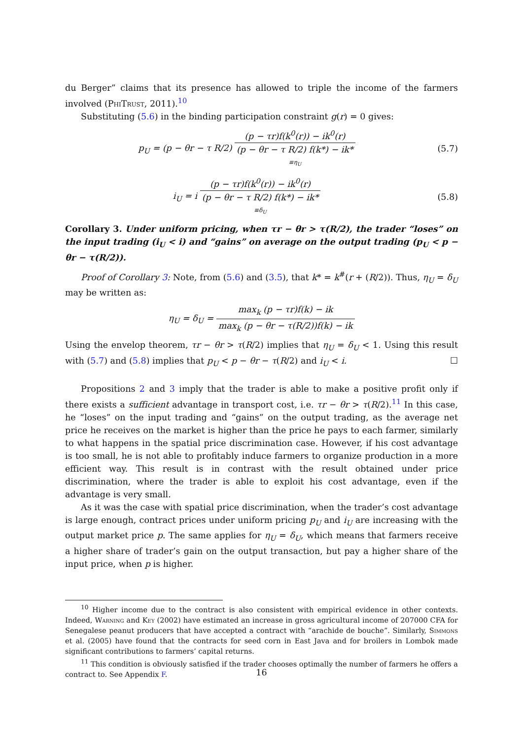du Berger” claims that its presence has allowed to triple the income of the farmers involved (PhiTrust, 2011).<sup>10</sup>
Substituting (5.6) in the binding participation constraint g(r) = 0 gives:
p<sub>U</sub> = (p − θr − τ R/2) (p − τr)f(k<sup>0</sup>(r)) − ik<sup>0</sup>(r) (p − θr − τ R/2) f(k*) − ik* ≡η<sub>U</sub>
(5.7)
i<sub>U</sub> = i (p − τr)f(k<sup>0</sup>(r)) − ik<sup>0</sup>(r) (p − θr − τ R/2) f(k*) − ik* ≡δ<sub>U</sub>
(5.8)
Corollary 3. Under uniform pricing, when τr − θr > τ(R/2), the trader “loses” on the input trading (i<sub>U</sub> < i) and “gains” on average on the output trading (p<sub>U</sub> < p − θr − τ(R/2)).
Proof of Corollary 3: Note, from (5.6) and (3.5), that k* = k<sup>#</sup>(r + (R/2)). Thus, η<sub>U</sub> = δ<sub>U</sub> may be written as:
η<sub>U</sub> = δ<sub>U</sub> = max<sub>k</sub> (p − τr)f(k) − ik max<sub>k</sub> (p − θr − τ(R/2))f(k) − ik
Using the envelop theorem, τr − θr > τ(R/2) implies that η<sub>U</sub> = δ<sub>U</sub> < 1. Using this result with (5.7) and (5.8) implies that p<sub>U</sub> < p − θr − τ(R/2) and i<sub>U</sub> < i. ☐
Propositions 2 and 3 imply that the trader is able to make a positive profit only if there exists a sufficient advantage in transport cost, i.e. τr − θr > τ(R/2).<sup>11</sup> In this case, he “loses” on the input trading and “gains” on the output trading, as the average net price he receives on the market is higher than the price he pays to each farmer, similarly to what happens in the spatial price discrimination case. However, if his cost advantage is too small, he is not able to profitably induce farmers to organize production in a more efficient way. This result is in contrast with the result obtained under price discrimination, where the trader is able to exploit his cost advantage, even if the advantage is very small.
As it was the case with spatial price discrimination, when the trader’s cost advantage is large enough, contract prices under uniform pricing p<sub>U</sub> and i<sub>U</sub> are increasing with the output market price p. The same applies for η<sub>U</sub> = δ<sub>U</sub>, which means that farmers receive a higher share of trader’s gain on the output transaction, but pay a higher share of the input price, when p is higher.
<sup>10</sup> Higher income due to the contract is also consistent with empirical evidence in other contexts. Indeed, Warning and Key (2002) have estimated an increase in gross agricultural income of 207000 CFA for Senegalese peanut producers that have accepted a contract with “arachide de bouche”. Similarly, Simmons et al. (2005) have found that the contracts for seed corn in East Java and for broilers in Lombok made significant contributions to farmers’ capital returns.
<sup>11</sup> This condition is obviously satisfied if the trader chooses optimally the number of farmers he offers a contract to. See Appendix F.
16